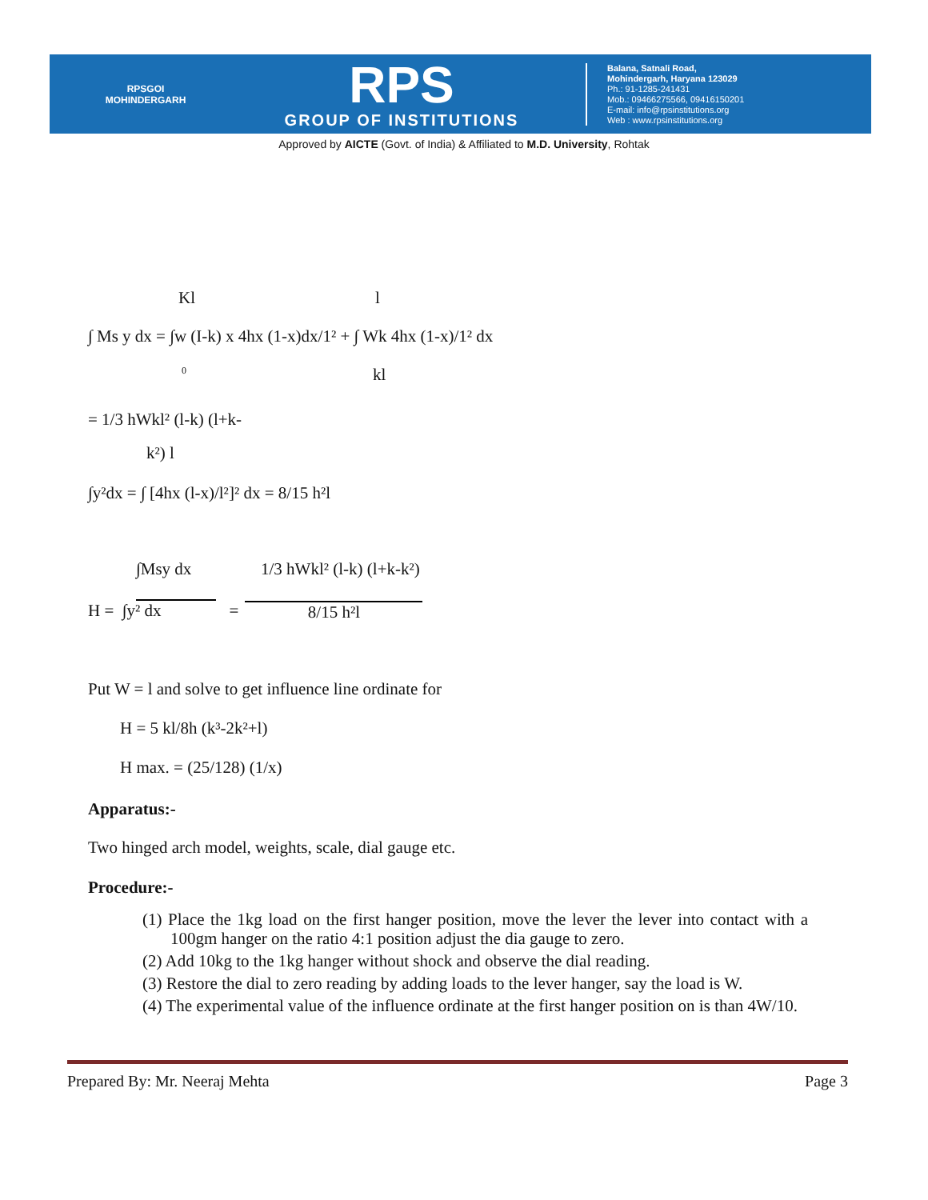RPSGOI
MOHINDERGARH
RPS
GROUP OF INSTITUTIONS
Balana, Satnali Road,
Mohindergarh, Haryana 123029
Ph.: 91-1285-241431
Mob.: 09466275566, 09416150201
E-mail: info@rpsinstitutions.org
Web : www.rpsinstitutions.org
Approved by AICTE (Govt. of India) & Affiliated to M.D. University, Rohtak
Kl l
∫ Ms y dx = ∫w (I-k) x 4hx (1-x)dx/1² + ∫ Wk 4hx (1-x)/1² dx
0 kl
= 1/3 hWkl² (l-k) (l+k-
k²) l
∫y²dx = ∫ [4hx (l-x)/l²]² dx = 8/15 h²l
∫Msy dx 1/3 hWkl² (l-k) (l+k-k²)
H = ∫y² dx = 8/15 h²l
Put W = l and solve to get influence line ordinate for
H = 5 kl/8h (k³-2k²+l)
H max. = (25/128) (1/x)
Apparatus:-
Two hinged arch model, weights, scale, dial gauge etc.
Procedure:-
(1) Place the 1kg load on the first hanger position, move the lever the lever into contact with a 100gm hanger on the ratio 4:1 position adjust the dia gauge to zero.
(2) Add 10kg to the 1kg hanger without shock and observe the dial reading.
(3) Restore the dial to zero reading by adding loads to the lever hanger, say the load is W.
(4) The experimental value of the influence ordinate at the first hanger position on is than 4W/10.
Prepared By: Mr. Neeraj Mehta Page 3